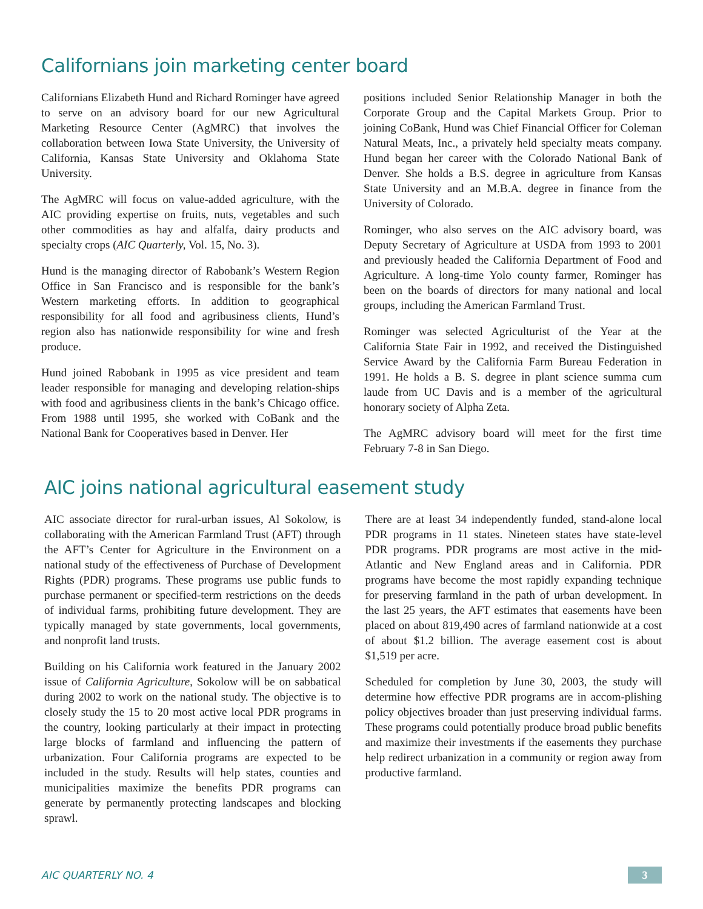Californians join marketing center board
Californians Elizabeth Hund and Richard Rominger have agreed to serve on an advisory board for our new Agricultural Marketing Resource Center (AgMRC) that involves the collaboration between Iowa State University, the University of California, Kansas State University and Oklahoma State University.
The AgMRC will focus on value-added agriculture, with the AIC providing expertise on fruits, nuts, vegetables and such other commodities as hay and alfalfa, dairy products and specialty crops (AIC Quarterly, Vol. 15, No. 3).
Hund is the managing director of Rabobank’s Western Region Office in San Francisco and is responsible for the bank’s Western marketing efforts. In addition to geographical responsibility for all food and agribusiness clients, Hund’s region also has nationwide responsibility for wine and fresh produce.
Hund joined Rabobank in 1995 as vice president and team leader responsible for managing and developing relation-ships with food and agribusiness clients in the bank’s Chicago office. From 1988 until 1995, she worked with CoBank and the National Bank for Cooperatives based in Denver. Her
positions included Senior Relationship Manager in both the Corporate Group and the Capital Markets Group. Prior to joining CoBank, Hund was Chief Financial Officer for Coleman Natural Meats, Inc., a privately held specialty meats company. Hund began her career with the Colorado National Bank of Denver. She holds a B.S. degree in agriculture from Kansas State University and an M.B.A. degree in finance from the University of Colorado.
Rominger, who also serves on the AIC advisory board, was Deputy Secretary of Agriculture at USDA from 1993 to 2001 and previously headed the California Department of Food and Agriculture. A long-time Yolo county farmer, Rominger has been on the boards of directors for many national and local groups, including the American Farmland Trust.
Rominger was selected Agriculturist of the Year at the California State Fair in 1992, and received the Distinguished Service Award by the California Farm Bureau Federation in 1991. He holds a B. S. degree in plant science summa cum laude from UC Davis and is a member of the agricultural honorary society of Alpha Zeta.
The AgMRC advisory board will meet for the first time February 7-8 in San Diego.
AIC joins national agricultural easement study
AIC associate director for rural-urban issues, Al Sokolow, is collaborating with the American Farmland Trust (AFT) through the AFT’s Center for Agriculture in the Environment on a national study of the effectiveness of Purchase of Development Rights (PDR) programs. These programs use public funds to purchase permanent or specified-term restrictions on the deeds of individual farms, prohibiting future development. They are typically managed by state governments, local governments, and nonprofit land trusts.
Building on his California work featured in the January 2002 issue of California Agriculture, Sokolow will be on sabbatical during 2002 to work on the national study. The objective is to closely study the 15 to 20 most active local PDR programs in the country, looking particularly at their impact in protecting large blocks of farmland and influencing the pattern of urbanization. Four California programs are expected to be included in the study. Results will help states, counties and municipalities maximize the benefits PDR programs can generate by permanently protecting landscapes and blocking sprawl.
There are at least 34 independently funded, stand-alone local PDR programs in 11 states. Nineteen states have state-level PDR programs. PDR programs are most active in the mid-Atlantic and New England areas and in California. PDR programs have become the most rapidly expanding technique for preserving farmland in the path of urban development. In the last 25 years, the AFT estimates that easements have been placed on about 819,490 acres of farmland nationwide at a cost of about $1.2 billion. The average easement cost is about $1,519 per acre.
Scheduled for completion by June 30, 2003, the study will determine how effective PDR programs are in accom-plishing policy objectives broader than just preserving individual farms. These programs could potentially produce broad public benefits and maximize their investments if the easements they purchase help redirect urbanization in a community or region away from productive farmland.
AIC QUARTERLY NO. 4
3